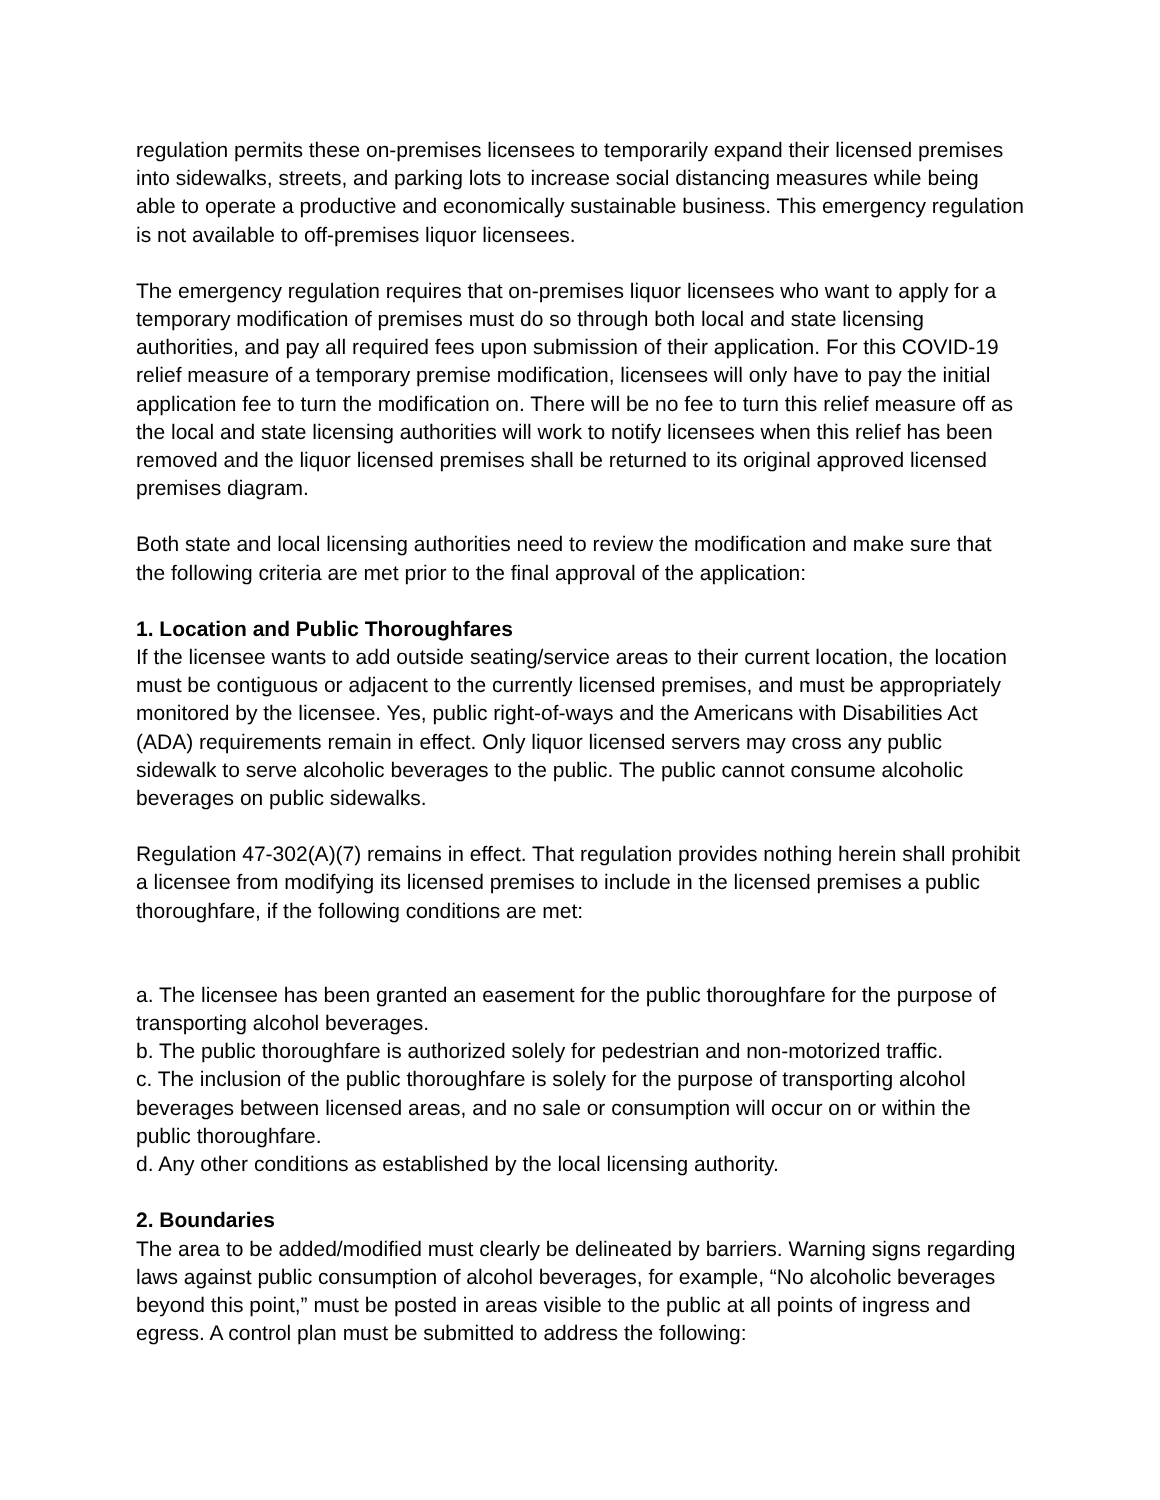regulation permits these on-premises licensees to temporarily expand their licensed premises into sidewalks, streets, and parking lots to increase social distancing measures while being able to operate a productive and economically sustainable business. This emergency regulation is not available to off-premises liquor licensees.
The emergency regulation requires that on-premises liquor licensees who want to apply for a temporary modification of premises must do so through both local and state licensing authorities, and pay all required fees upon submission of their application. For this COVID-19 relief measure of a temporary premise modification, licensees will only have to pay the initial application fee to turn the modification on. There will be no fee to turn this relief measure off as the local and state licensing authorities will work to notify licensees when this relief has been removed and the liquor licensed premises shall be returned to its original approved licensed premises diagram.
Both state and local licensing authorities need to review the modification and make sure that the following criteria are met prior to the final approval of the application:
1. Location and Public Thoroughfares
If the licensee wants to add outside seating/service areas to their current location, the location must be contiguous or adjacent to the currently licensed premises, and must be appropriately monitored by the licensee. Yes, public right-of-ways and the Americans with Disabilities Act (ADA) requirements remain in effect. Only liquor licensed servers may cross any public sidewalk to serve alcoholic beverages to the public. The public cannot consume alcoholic beverages on public sidewalks.
Regulation 47-302(A)(7) remains in effect. That regulation provides nothing herein shall prohibit a licensee from modifying its licensed premises to include in the licensed premises a public thoroughfare, if the following conditions are met:
a. The licensee has been granted an easement for the public thoroughfare for the purpose of transporting alcohol beverages.
b. The public thoroughfare is authorized solely for pedestrian and non-motorized traffic.
c. The inclusion of the public thoroughfare is solely for the purpose of transporting alcohol beverages between licensed areas, and no sale or consumption will occur on or within the public thoroughfare.
d. Any other conditions as established by the local licensing authority.
2. Boundaries
The area to be added/modified must clearly be delineated by barriers. Warning signs regarding laws against public consumption of alcohol beverages, for example, “No alcoholic beverages beyond this point,” must be posted in areas visible to the public at all points of ingress and egress. A control plan must be submitted to address the following: